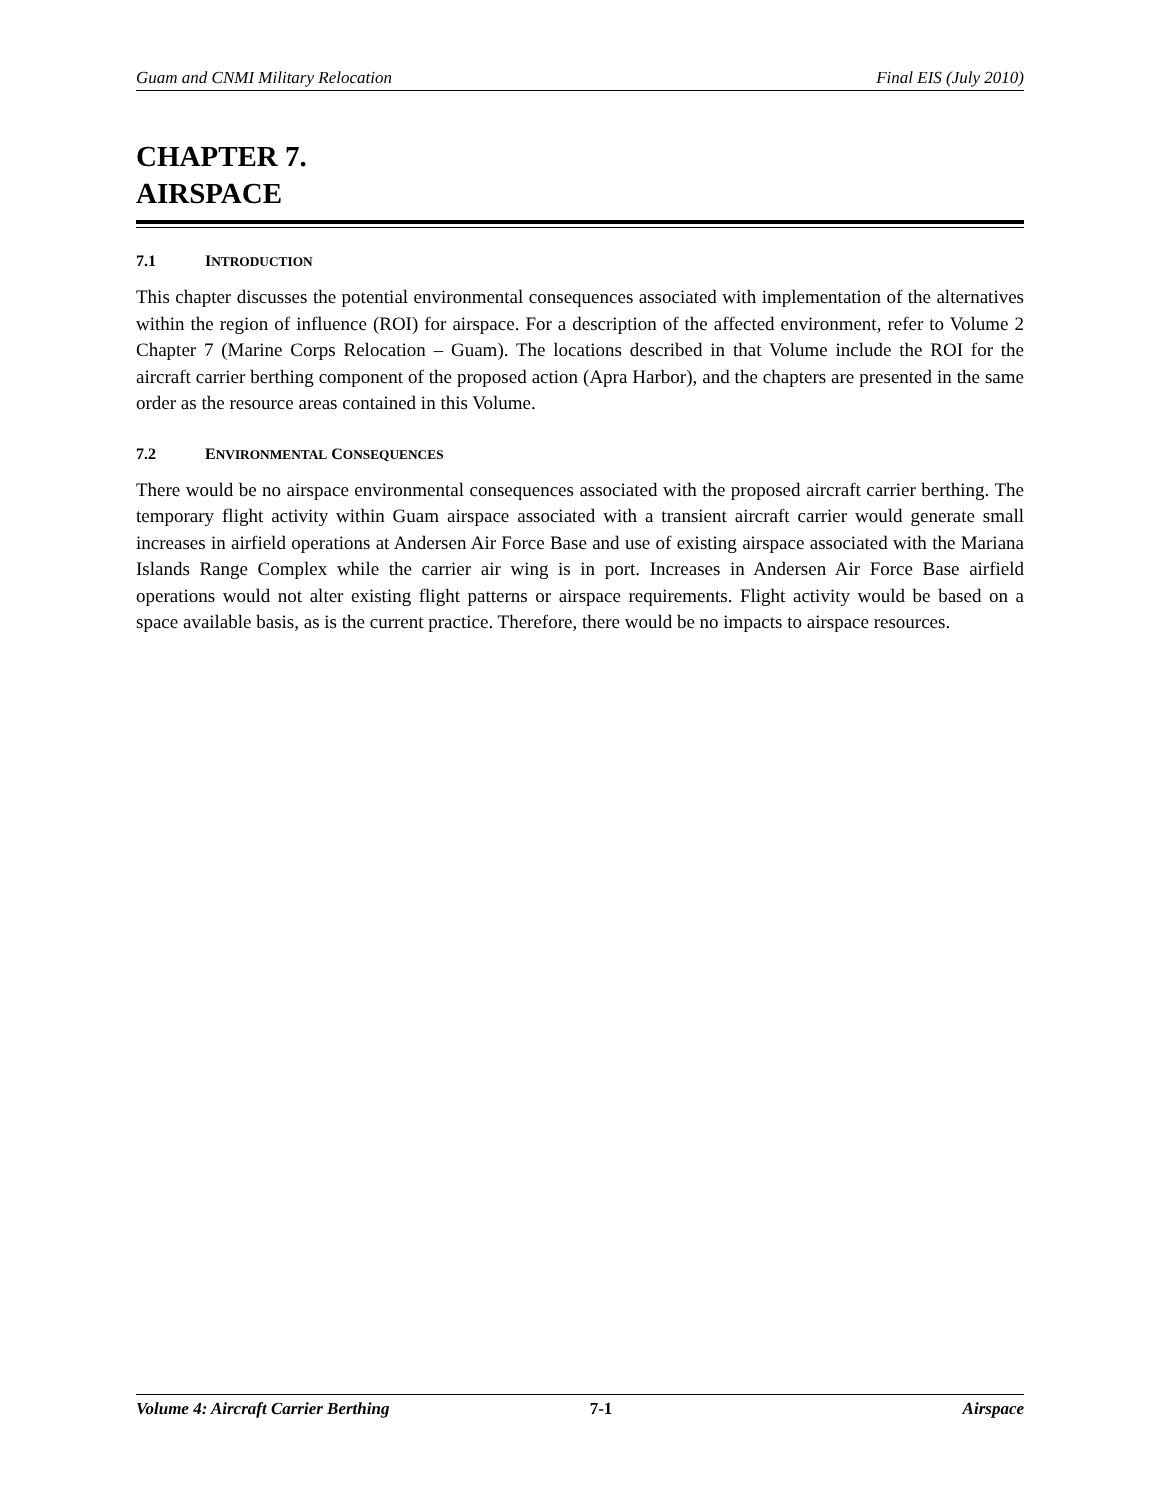Guam and CNMI Military Relocation Final EIS (July 2010)
CHAPTER 7.
AIRSPACE
7.1 INTRODUCTION
This chapter discusses the potential environmental consequences associated with implementation of the alternatives within the region of influence (ROI) for airspace. For a description of the affected environment, refer to Volume 2 Chapter 7 (Marine Corps Relocation – Guam). The locations described in that Volume include the ROI for the aircraft carrier berthing component of the proposed action (Apra Harbor), and the chapters are presented in the same order as the resource areas contained in this Volume.
7.2 ENVIRONMENTAL CONSEQUENCES
There would be no airspace environmental consequences associated with the proposed aircraft carrier berthing. The temporary flight activity within Guam airspace associated with a transient aircraft carrier would generate small increases in airfield operations at Andersen Air Force Base and use of existing airspace associated with the Mariana Islands Range Complex while the carrier air wing is in port. Increases in Andersen Air Force Base airfield operations would not alter existing flight patterns or airspace requirements. Flight activity would be based on a space available basis, as is the current practice. Therefore, there would be no impacts to airspace resources.
Volume 4: Aircraft Carrier Berthing 7-1 Airspace